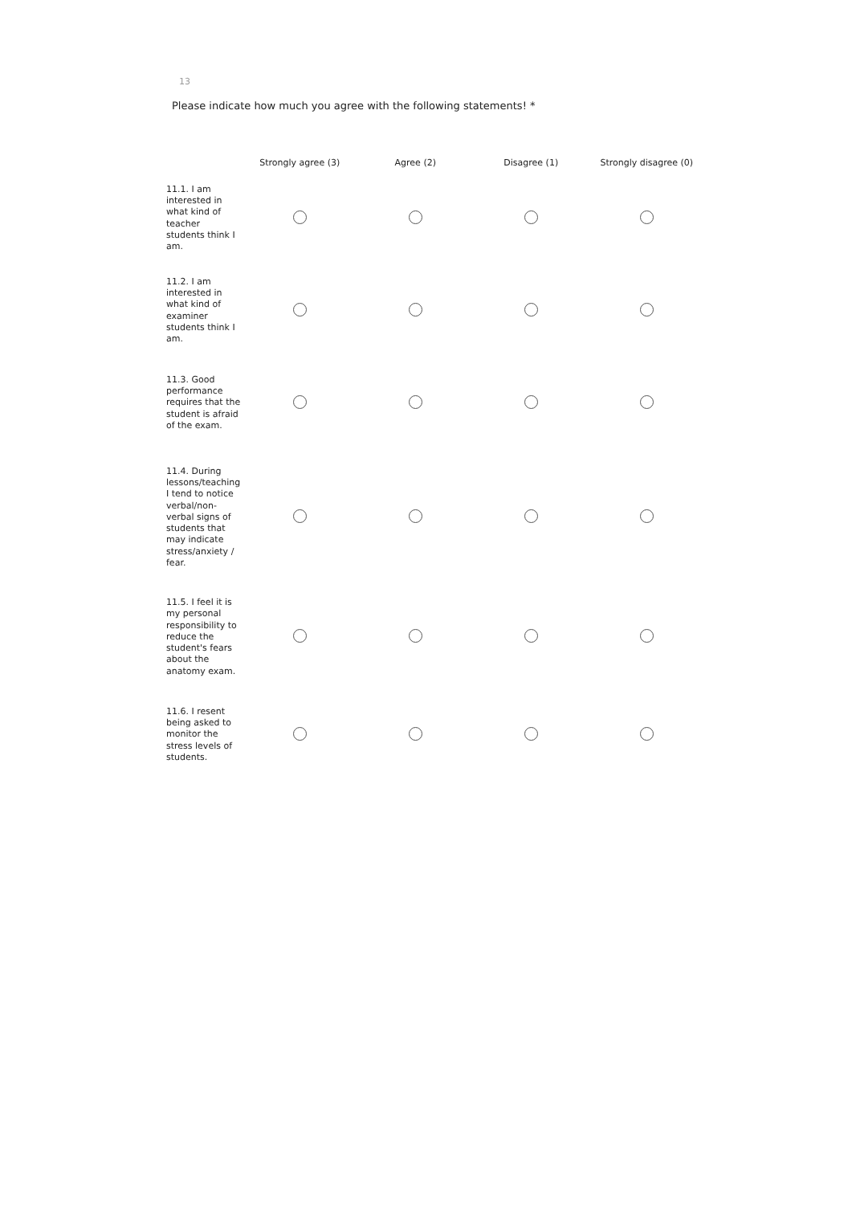13
Please indicate how much you agree with the following statements! *
| | Strongly agree (3) | Agree (2) | Disagree (1) | Strongly disagree (0) |
| --- | --- | --- | --- | --- |
| 11.1. I am interested in what kind of teacher students think I am. | | | | |
| 11.2. I am interested in what kind of examiner students think I am. | | | | |
| 11.3. Good performance requires that the student is afraid of the exam. | | | | |
| 11.4. During lessons/teaching I tend to notice verbal/non-verbal signs of students that may indicate stress/anxiety / fear. | | | | |
| 11.5. I feel it is my personal responsibility to reduce the student's fears about the anatomy exam. | | | | |
| 11.6. I resent being asked to monitor the stress levels of students. | | | | |